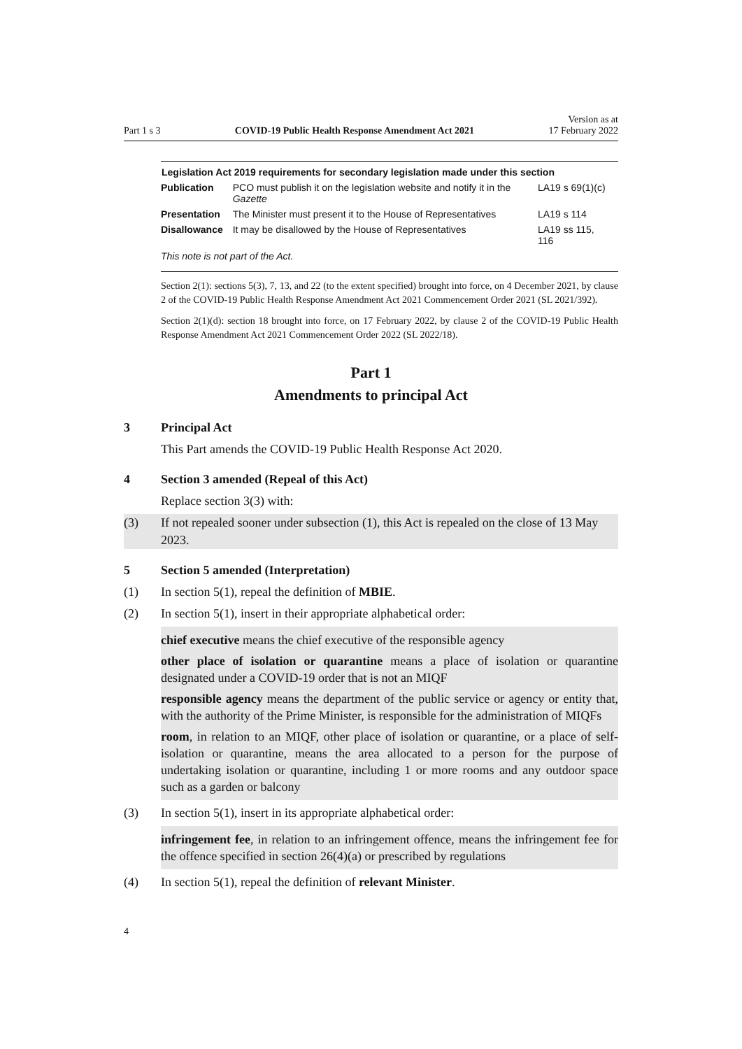Part 1 s 3 COVID-19 Public Health Response Amendment Act 2021 Version as at
17 February 2022
| Legislation Act 2019 requirements for secondary legislation made under this section | | |
| --- | --- | --- |
| Publication | PCO must publish it on the legislation website and notify it in the Gazette | LA19 s 69(1)(c) |
| Presentation | The Minister must present it to the House of Representatives | LA19 s 114 |
| Disallowance | It may be disallowed by the House of Representatives | LA19 ss 115, 116 |
| This note is not part of the Act. | | |
Section 2(1): sections 5(3), 7, 13, and 22 (to the extent specified) brought into force, on 4 December 2021, by clause 2 of the COVID-19 Public Health Response Amendment Act 2021 Commencement Order 2021 (SL 2021/392).
Section 2(1)(d): section 18 brought into force, on 17 February 2022, by clause 2 of the COVID-19 Public Health Response Amendment Act 2021 Commencement Order 2022 (SL 2022/18).
Part 1
Amendments to principal Act
3 Principal Act
This Part amends the COVID-19 Public Health Response Act 2020.
4 Section 3 amended (Repeal of this Act)
Replace section 3(3) with:
(3) If not repealed sooner under subsection (1), this Act is repealed on the close of 13 May 2023.
5 Section 5 amended (Interpretation)
(1) In section 5(1), repeal the definition of MBIE.
(2) In section 5(1), insert in their appropriate alphabetical order:
chief executive means the chief executive of the responsible agency
other place of isolation or quarantine means a place of isolation or quarantine designated under a COVID-19 order that is not an MIQF
responsible agency means the department of the public service or agency or entity that, with the authority of the Prime Minister, is responsible for the administration of MIQFs
room, in relation to an MIQF, other place of isolation or quarantine, or a place of self-isolation or quarantine, means the area allocated to a person for the purpose of undertaking isolation or quarantine, including 1 or more rooms and any outdoor space such as a garden or balcony
(3) In section 5(1), insert in its appropriate alphabetical order:
infringement fee, in relation to an infringement offence, means the infringement fee for the offence specified in section 26(4)(a) or prescribed by regulations
(4) In section 5(1), repeal the definition of relevant Minister.
4